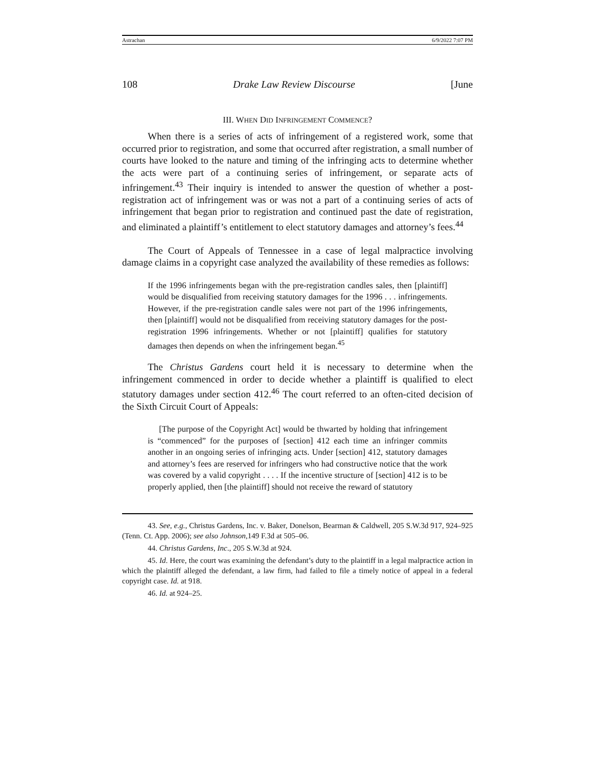Astrachan 6/9/2022 7:07 PM
108 Drake Law Review Discourse [June
III. WHEN DID INFRINGEMENT COMMENCE?
When there is a series of acts of infringement of a registered work, some that occurred prior to registration, and some that occurred after registration, a small number of courts have looked to the nature and timing of the infringing acts to determine whether the acts were part of a continuing series of infringement, or separate acts of infringement.<sup>43</sup> Their inquiry is intended to answer the question of whether a post-registration act of infringement was or was not a part of a continuing series of acts of infringement that began prior to registration and continued past the date of registration, and eliminated a plaintiff’s entitlement to elect statutory damages and attorney’s fees.<sup>44</sup>
The Court of Appeals of Tennessee in a case of legal malpractice involving damage claims in a copyright case analyzed the availability of these remedies as follows:
If the 1996 infringements began with the pre-registration candles sales, then [plaintiff] would be disqualified from receiving statutory damages for the 1996 . . . infringements. However, if the pre-registration candle sales were not part of the 1996 infringements, then [plaintiff] would not be disqualified from receiving statutory damages for the post-registration 1996 infringements. Whether or not [plaintiff] qualifies for statutory damages then depends on when the infringement began.<sup>45</sup>
The Christus Gardens court held it is necessary to determine when the infringement commenced in order to decide whether a plaintiff is qualified to elect statutory damages under section 412.<sup>46</sup> The court referred to an often-cited decision of the Sixth Circuit Court of Appeals:
[The purpose of the Copyright Act] would be thwarted by holding that infringement is “commenced” for the purposes of [section] 412 each time an infringer commits another in an ongoing series of infringing acts. Under [section] 412, statutory damages and attorney’s fees are reserved for infringers who had constructive notice that the work was covered by a valid copyright . . . . If the incentive structure of [section] 412 is to be properly applied, then [the plaintiff] should not receive the reward of statutory
43. See, e.g., Christus Gardens, Inc. v. Baker, Donelson, Bearman & Caldwell, 205 S.W.3d 917, 924–925 (Tenn. Ct. App. 2006); see also Johnson,149 F.3d at 505–06.
44. Christus Gardens, Inc., 205 S.W.3d at 924.
45. Id. Here, the court was examining the defendant’s duty to the plaintiff in a legal malpractice action in which the plaintiff alleged the defendant, a law firm, had failed to file a timely notice of appeal in a federal copyright case. Id. at 918.
46. Id. at 924–25.